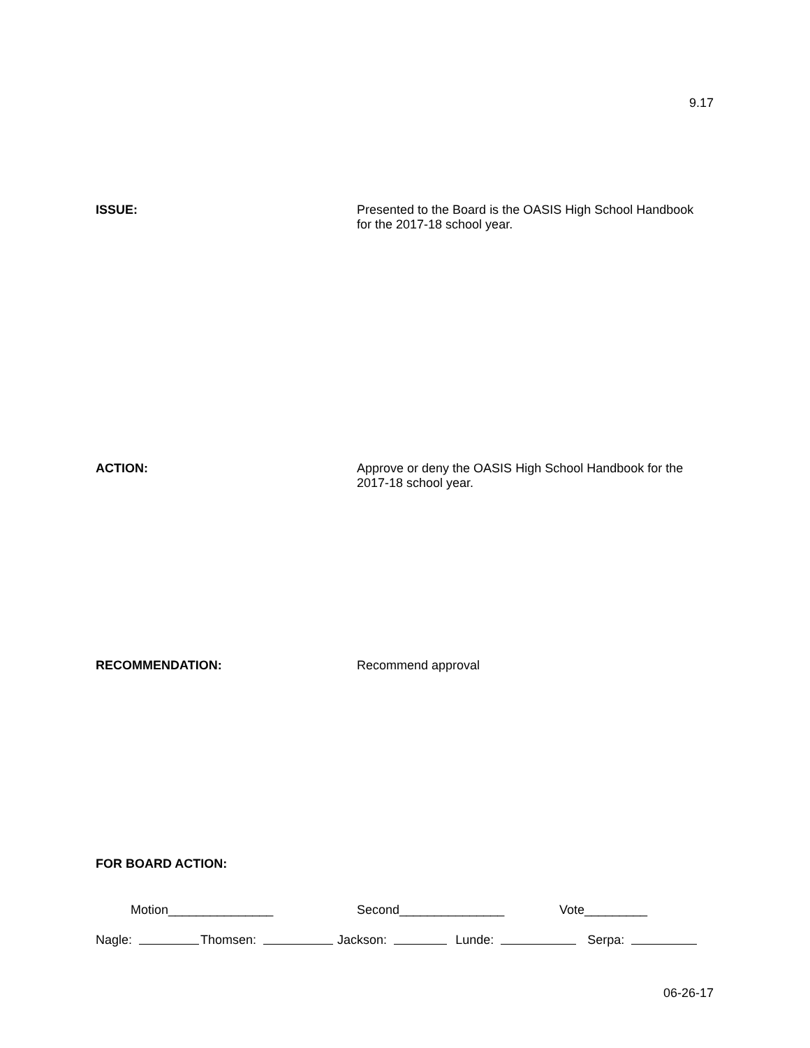9.17
ISSUE:
Presented to the Board is the OASIS High School Handbook
for the 2017-18 school year.
ACTION:
Approve or deny the OASIS High School Handbook for the
2017-18 school year.
RECOMMENDATION:
Recommend approval
FOR BOARD ACTION:
Motion_______________ Second_______________ Vote_________
Nagle: Thomsen: Jackson: Lunde: Serpa:
06-26-17